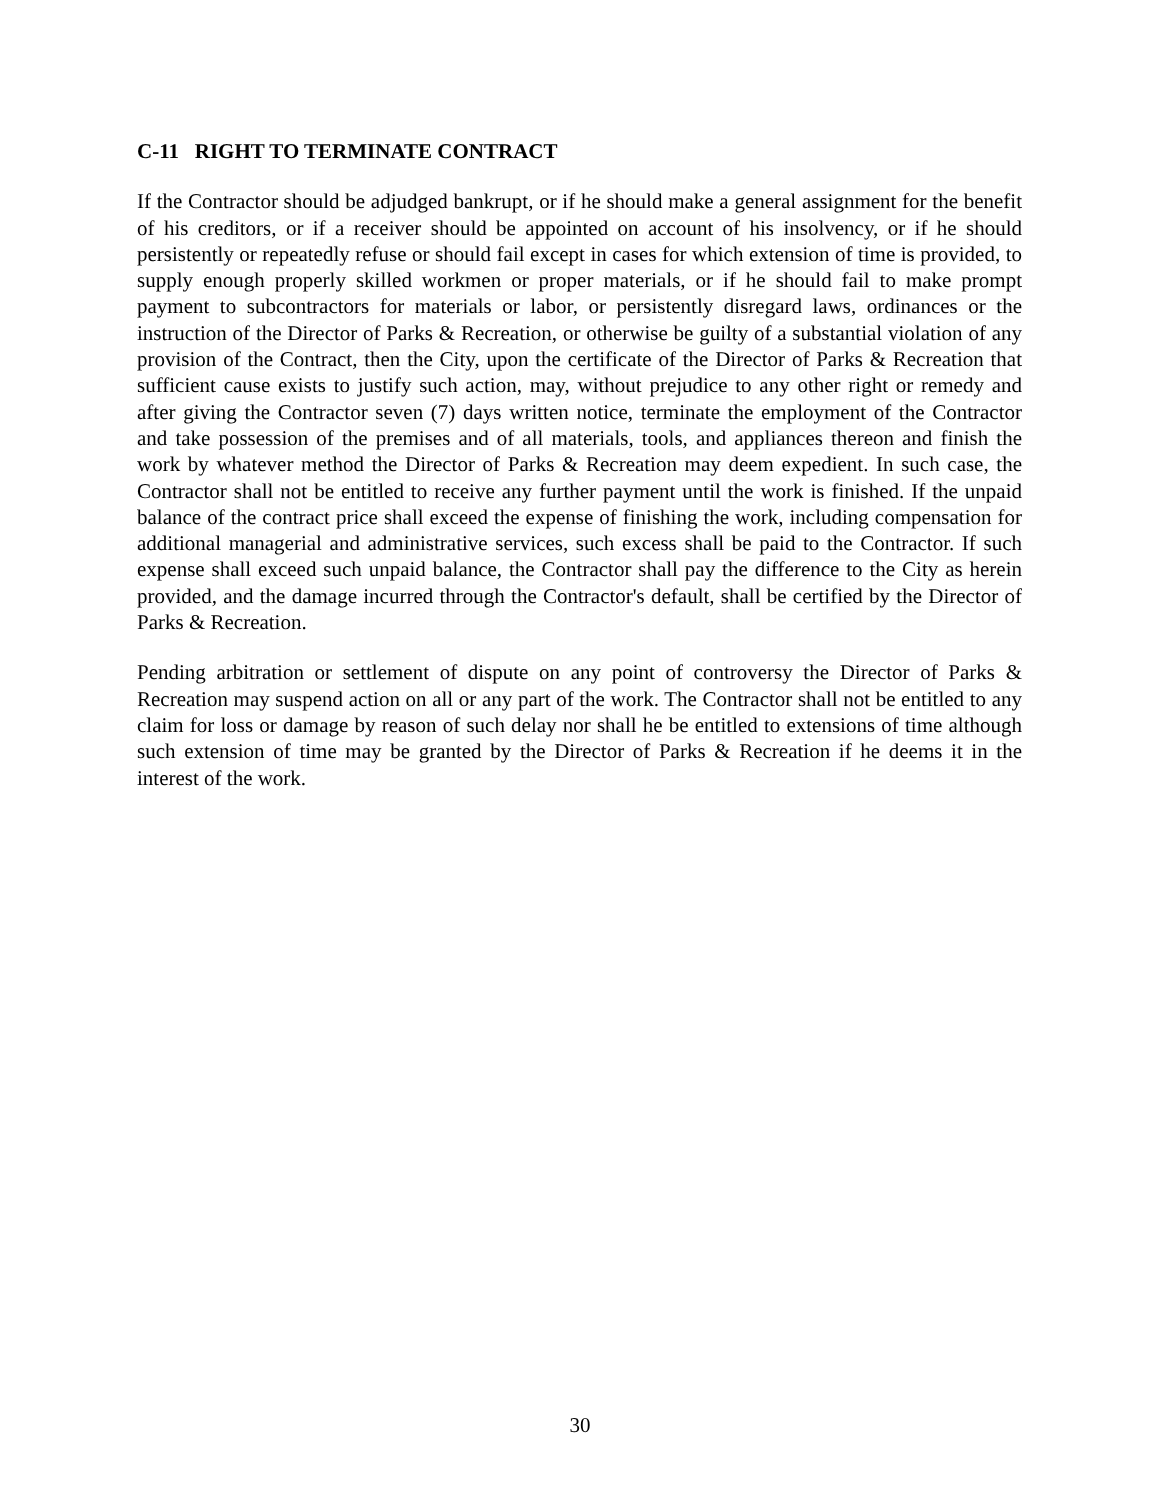C-11 RIGHT TO TERMINATE CONTRACT
If the Contractor should be adjudged bankrupt, or if he should make a general assignment for the benefit of his creditors, or if a receiver should be appointed on account of his insolvency, or if he should persistently or repeatedly refuse or should fail except in cases for which extension of time is provided, to supply enough properly skilled workmen or proper materials, or if he should fail to make prompt payment to subcontractors for materials or labor, or persistently disregard laws, ordinances or the instruction of the Director of Parks & Recreation, or otherwise be guilty of a substantial violation of any provision of the Contract, then the City, upon the certificate of the Director of Parks & Recreation that sufficient cause exists to justify such action, may, without prejudice to any other right or remedy and after giving the Contractor seven (7) days written notice, terminate the employment of the Contractor and take possession of the premises and of all materials, tools, and appliances thereon and finish the work by whatever method the Director of Parks & Recreation may deem expedient. In such case, the Contractor shall not be entitled to receive any further payment until the work is finished. If the unpaid balance of the contract price shall exceed the expense of finishing the work, including compensation for additional managerial and administrative services, such excess shall be paid to the Contractor. If such expense shall exceed such unpaid balance, the Contractor shall pay the difference to the City as herein provided, and the damage incurred through the Contractor's default, shall be certified by the Director of Parks & Recreation.
Pending arbitration or settlement of dispute on any point of controversy the Director of Parks & Recreation may suspend action on all or any part of the work. The Contractor shall not be entitled to any claim for loss or damage by reason of such delay nor shall he be entitled to extensions of time although such extension of time may be granted by the Director of Parks & Recreation if he deems it in the interest of the work.
30